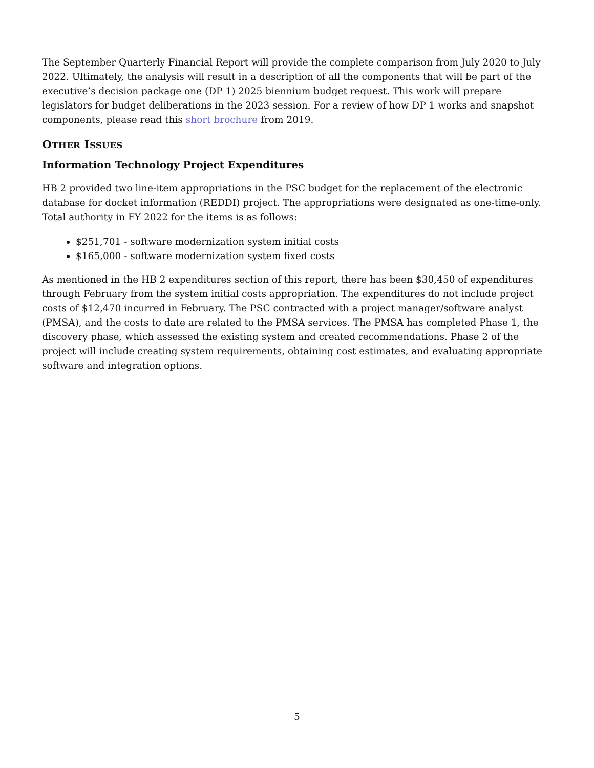The September Quarterly Financial Report will provide the complete comparison from July 2020 to July 2022. Ultimately, the analysis will result in a description of all the components that will be part of the executive’s decision package one (DP 1) 2025 biennium budget request. This work will prepare legislators for budget deliberations in the 2023 session. For a review of how DP 1 works and snapshot components, please read this short brochure from 2019.
OTHER ISSUES
Information Technology Project Expenditures
HB 2 provided two line-item appropriations in the PSC budget for the replacement of the electronic database for docket information (REDDI) project. The appropriations were designated as one-time-only. Total authority in FY 2022 for the items is as follows:
$251,701 - software modernization system initial costs
$165,000 - software modernization system fixed costs
As mentioned in the HB 2 expenditures section of this report, there has been $30,450 of expenditures through February from the system initial costs appropriation. The expenditures do not include project costs of $12,470 incurred in February. The PSC contracted with a project manager/software analyst (PMSA), and the costs to date are related to the PMSA services. The PMSA has completed Phase 1, the discovery phase, which assessed the existing system and created recommendations. Phase 2 of the project will include creating system requirements, obtaining cost estimates, and evaluating appropriate software and integration options.
5